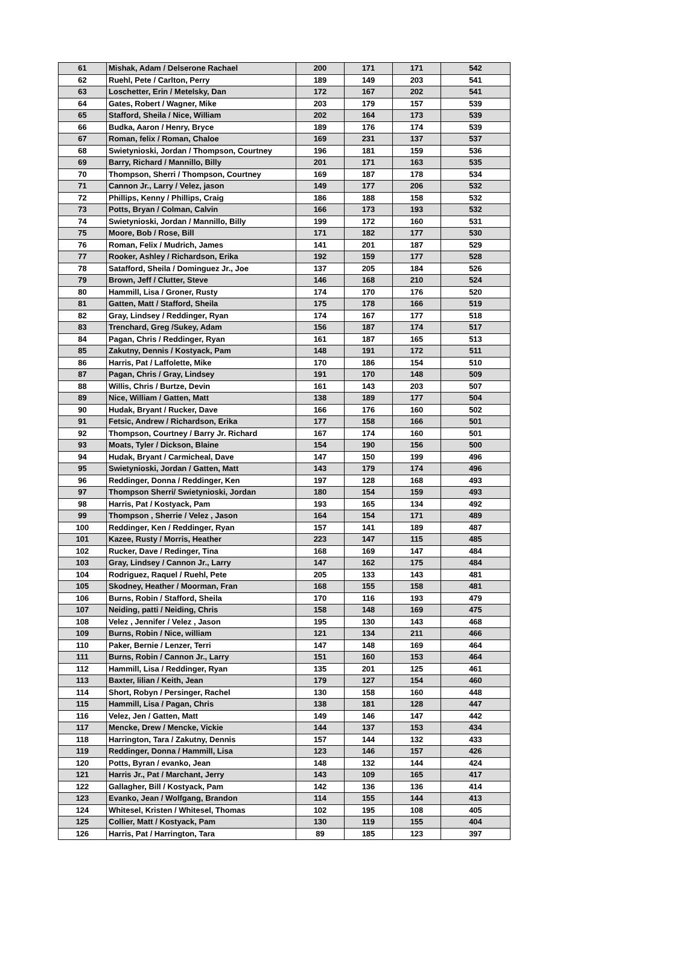| 61 | Mishak, Adam / Delserone Rachael | 200 | 171 | 171 | 542 |
| 62 | Ruehl, Pete / Carlton, Perry | 189 | 149 | 203 | 541 |
| 63 | Loschetter, Erin / Metelsky, Dan | 172 | 167 | 202 | 541 |
| 64 | Gates, Robert / Wagner, Mike | 203 | 179 | 157 | 539 |
| 65 | Stafford, Sheila / Nice, William | 202 | 164 | 173 | 539 |
| 66 | Budka, Aaron / Henry, Bryce | 189 | 176 | 174 | 539 |
| 67 | Roman, felix / Roman, Chaloe | 169 | 231 | 137 | 537 |
| 68 | Swietynioski, Jordan / Thompson, Courtney | 196 | 181 | 159 | 536 |
| 69 | Barry, Richard / Mannillo, Billy | 201 | 171 | 163 | 535 |
| 70 | Thompson, Sherri / Thompson, Courtney | 169 | 187 | 178 | 534 |
| 71 | Cannon Jr., Larry / Velez, jason | 149 | 177 | 206 | 532 |
| 72 | Phillips, Kenny / Phillips, Craig | 186 | 188 | 158 | 532 |
| 73 | Potts, Bryan / Colman, Calvin | 166 | 173 | 193 | 532 |
| 74 | Swietynioski, Jordan / Mannillo, Billy | 199 | 172 | 160 | 531 |
| 75 | Moore, Bob / Rose, Bill | 171 | 182 | 177 | 530 |
| 76 | Roman, Felix / Mudrich, James | 141 | 201 | 187 | 529 |
| 77 | Rooker, Ashley / Richardson, Erika | 192 | 159 | 177 | 528 |
| 78 | Satafford, Sheila / Dominguez Jr., Joe | 137 | 205 | 184 | 526 |
| 79 | Brown, Jeff / Clutter, Steve | 146 | 168 | 210 | 524 |
| 80 | Hammill, Lisa / Groner, Rusty | 174 | 170 | 176 | 520 |
| 81 | Gatten, Matt / Stafford, Sheila | 175 | 178 | 166 | 519 |
| 82 | Gray, Lindsey / Reddinger, Ryan | 174 | 167 | 177 | 518 |
| 83 | Trenchard, Greg /Sukey, Adam | 156 | 187 | 174 | 517 |
| 84 | Pagan, Chris / Reddinger, Ryan | 161 | 187 | 165 | 513 |
| 85 | Zakutny, Dennis / Kostyack, Pam | 148 | 191 | 172 | 511 |
| 86 | Harris, Pat / Laffolette, Mike | 170 | 186 | 154 | 510 |
| 87 | Pagan, Chris / Gray, Lindsey | 191 | 170 | 148 | 509 |
| 88 | Willis, Chris / Burtze, Devin | 161 | 143 | 203 | 507 |
| 89 | Nice, William / Gatten, Matt | 138 | 189 | 177 | 504 |
| 90 | Hudak, Bryant / Rucker, Dave | 166 | 176 | 160 | 502 |
| 91 | Fetsic, Andrew / Richardson, Erika | 177 | 158 | 166 | 501 |
| 92 | Thompson, Courtney / Barry Jr. Richard | 167 | 174 | 160 | 501 |
| 93 | Moats, Tyler / Dickson, Blaine | 154 | 190 | 156 | 500 |
| 94 | Hudak, Bryant / Carmicheal, Dave | 147 | 150 | 199 | 496 |
| 95 | Swietynioski, Jordan / Gatten, Matt | 143 | 179 | 174 | 496 |
| 96 | Reddinger, Donna / Reddinger, Ken | 197 | 128 | 168 | 493 |
| 97 | Thompson Sherri/ Swietynioski, Jordan | 180 | 154 | 159 | 493 |
| 98 | Harris, Pat / Kostyack, Pam | 193 | 165 | 134 | 492 |
| 99 | Thompson , Sherrie / Velez , Jason | 164 | 154 | 171 | 489 |
| 100 | Reddinger, Ken / Reddinger, Ryan | 157 | 141 | 189 | 487 |
| 101 | Kazee, Rusty / Morris, Heather | 223 | 147 | 115 | 485 |
| 102 | Rucker, Dave / Redinger, Tina | 168 | 169 | 147 | 484 |
| 103 | Gray, Lindsey / Cannon Jr., Larry | 147 | 162 | 175 | 484 |
| 104 | Rodriguez, Raquel / Ruehl, Pete | 205 | 133 | 143 | 481 |
| 105 | Skodney, Heather / Moorman, Fran | 168 | 155 | 158 | 481 |
| 106 | Burns, Robin / Stafford, Sheila | 170 | 116 | 193 | 479 |
| 107 | Neiding, patti / Neiding, Chris | 158 | 148 | 169 | 475 |
| 108 | Velez , Jennifer / Velez , Jason | 195 | 130 | 143 | 468 |
| 109 | Burns, Robin / Nice, william | 121 | 134 | 211 | 466 |
| 110 | Paker, Bernie / Lenzer, Terri | 147 | 148 | 169 | 464 |
| 111 | Burns, Robin / Cannon Jr., Larry | 151 | 160 | 153 | 464 |
| 112 | Hammill, Lisa / Reddinger, Ryan | 135 | 201 | 125 | 461 |
| 113 | Baxter, lilian / Keith, Jean | 179 | 127 | 154 | 460 |
| 114 | Short, Robyn / Persinger, Rachel | 130 | 158 | 160 | 448 |
| 115 | Hammill, Lisa / Pagan, Chris | 138 | 181 | 128 | 447 |
| 116 | Velez, Jen / Gatten, Matt | 149 | 146 | 147 | 442 |
| 117 | Mencke, Drew / Mencke, Vickie | 144 | 137 | 153 | 434 |
| 118 | Harrington, Tara / Zakutny, Dennis | 157 | 144 | 132 | 433 |
| 119 | Reddinger, Donna / Hammill, Lisa | 123 | 146 | 157 | 426 |
| 120 | Potts, Byran / evanko, Jean | 148 | 132 | 144 | 424 |
| 121 | Harris Jr., Pat / Marchant, Jerry | 143 | 109 | 165 | 417 |
| 122 | Gallagher, Bill / Kostyack, Pam | 142 | 136 | 136 | 414 |
| 123 | Evanko, Jean / Wolfgang, Brandon | 114 | 155 | 144 | 413 |
| 124 | Whitesel, Kristen / Whitesel, Thomas | 102 | 195 | 108 | 405 |
| 125 | Collier, Matt / Kostyack, Pam | 130 | 119 | 155 | 404 |
| 126 | Harris, Pat / Harrington, Tara | 89 | 185 | 123 | 397 |